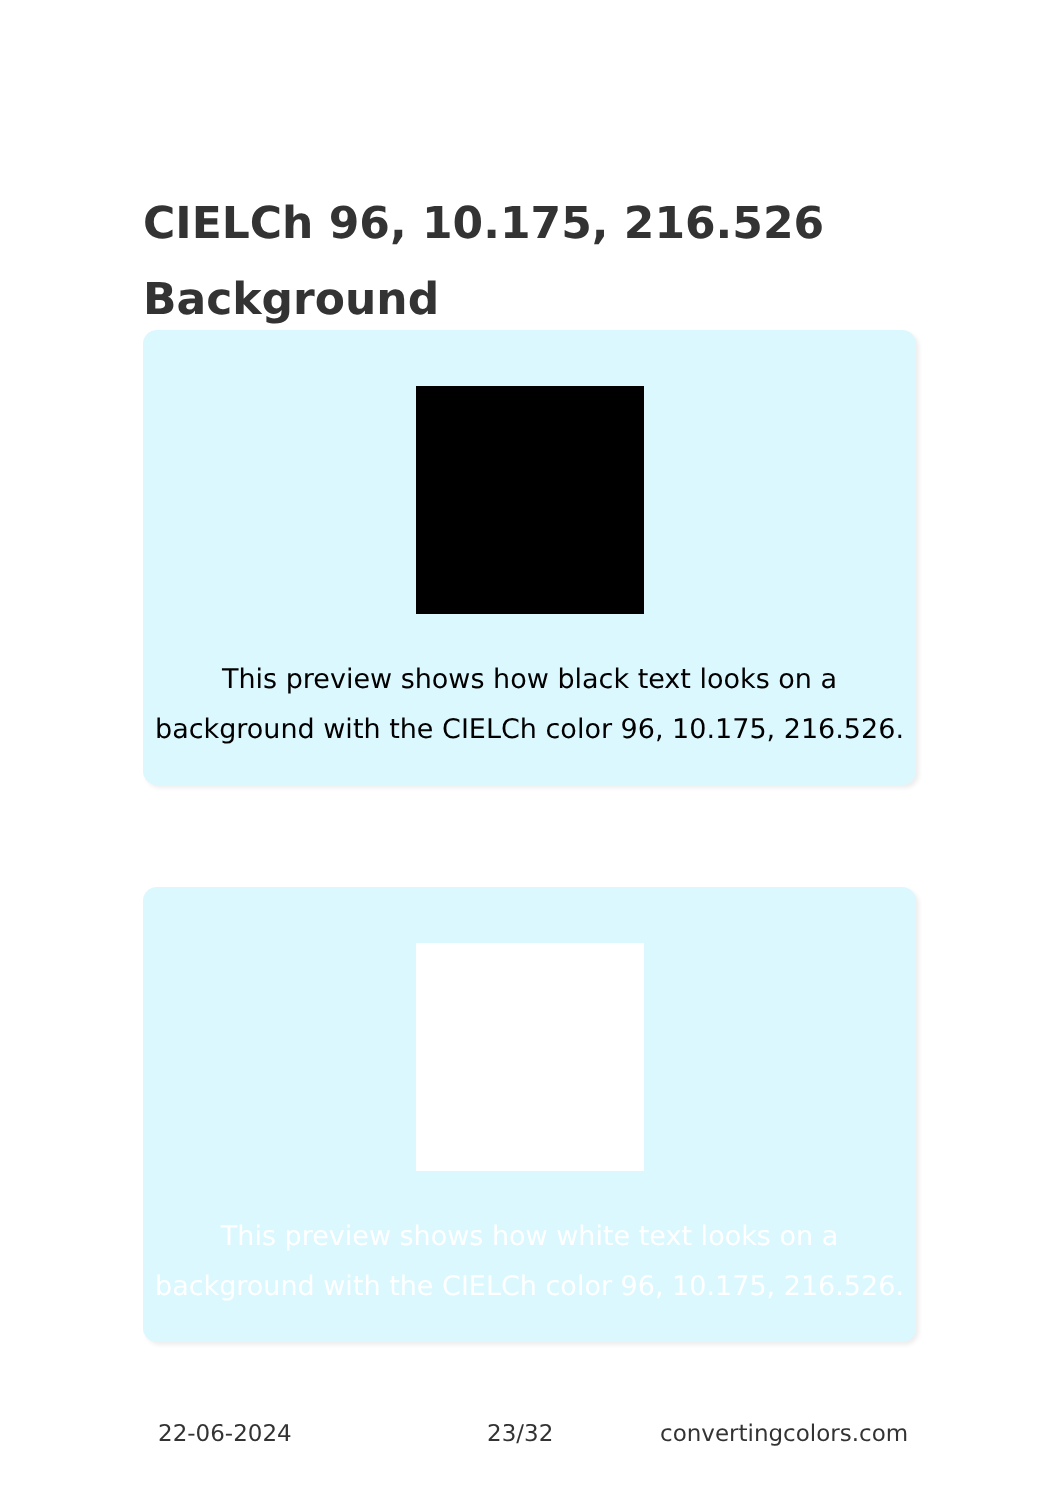CIELCh 96, 10.175, 216.526
Background
This preview shows how black text looks on a
background with the CIELCh color 96, 10.175, 216.526.
This preview shows how white text looks on a
background with the CIELCh color 96, 10.175, 216.526.
22-06-2024 23/32 convertingcolors.com